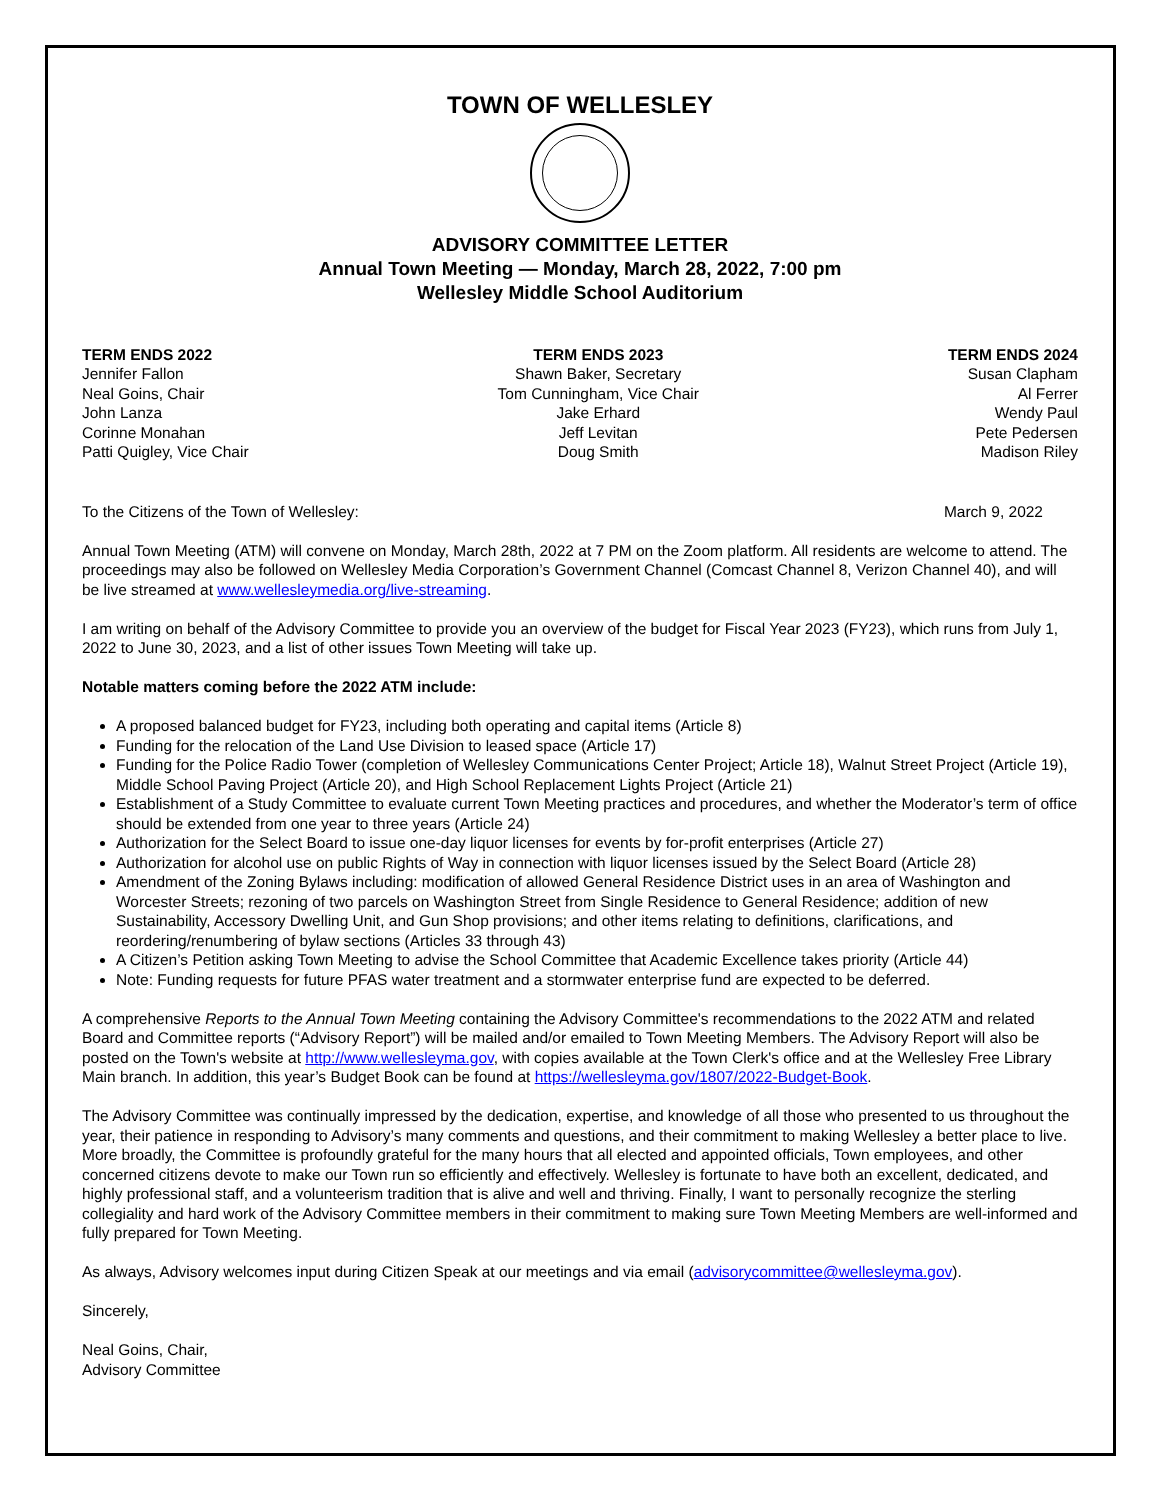TOWN OF WELLESLEY
ADVISORY COMMITTEE LETTER
Annual Town Meeting — Monday, March 28, 2022, 7:00 pm
Wellesley Middle School Auditorium
TERM ENDS 2022
Jennifer Fallon
Neal Goins, Chair
John Lanza
Corinne Monahan
Patti Quigley, Vice Chair
TERM ENDS 2023
Shawn Baker, Secretary
Tom Cunningham, Vice Chair
Jake Erhard
Jeff Levitan
Doug Smith
TERM ENDS 2024
Susan Clapham
Al Ferrer
Wendy Paul
Pete Pedersen
Madison Riley
To the Citizens of the Town of Wellesley: March 9, 2022
Annual Town Meeting (ATM) will convene on Monday, March 28th, 2022 at 7 PM on the Zoom platform. All residents are welcome to attend. The proceedings may also be followed on Wellesley Media Corporation’s Government Channel (Comcast Channel 8, Verizon Channel 40), and will be live streamed at www.wellesleymedia.org/live-streaming.
I am writing on behalf of the Advisory Committee to provide you an overview of the budget for Fiscal Year 2023 (FY23), which runs from July 1, 2022 to June 30, 2023, and a list of other issues Town Meeting will take up.
Notable matters coming before the 2022 ATM include:
A proposed balanced budget for FY23, including both operating and capital items (Article 8)
Funding for the relocation of the Land Use Division to leased space (Article 17)
Funding for the Police Radio Tower (completion of Wellesley Communications Center Project; Article 18), Walnut Street Project (Article 19), Middle School Paving Project (Article 20), and High School Replacement Lights Project (Article 21)
Establishment of a Study Committee to evaluate current Town Meeting practices and procedures, and whether the Moderator’s term of office should be extended from one year to three years (Article 24)
Authorization for the Select Board to issue one-day liquor licenses for events by for-profit enterprises (Article 27)
Authorization for alcohol use on public Rights of Way in connection with liquor licenses issued by the Select Board (Article 28)
Amendment of the Zoning Bylaws including: modification of allowed General Residence District uses in an area of Washington and Worcester Streets; rezoning of two parcels on Washington Street from Single Residence to General Residence; addition of new Sustainability, Accessory Dwelling Unit, and Gun Shop provisions; and other items relating to definitions, clarifications, and reordering/renumbering of bylaw sections (Articles 33 through 43)
A Citizen’s Petition asking Town Meeting to advise the School Committee that Academic Excellence takes priority (Article 44)
Note: Funding requests for future PFAS water treatment and a stormwater enterprise fund are expected to be deferred.
A comprehensive Reports to the Annual Town Meeting containing the Advisory Committee's recommendations to the 2022 ATM and related Board and Committee reports (“Advisory Report”) will be mailed and/or emailed to Town Meeting Members. The Advisory Report will also be posted on the Town's website at http://www.wellesleyma.gov, with copies available at the Town Clerk's office and at the Wellesley Free Library Main branch. In addition, this year’s Budget Book can be found at https://wellesleyma.gov/1807/2022-Budget-Book.
The Advisory Committee was continually impressed by the dedication, expertise, and knowledge of all those who presented to us throughout the year, their patience in responding to Advisory’s many comments and questions, and their commitment to making Wellesley a better place to live. More broadly, the Committee is profoundly grateful for the many hours that all elected and appointed officials, Town employees, and other concerned citizens devote to make our Town run so efficiently and effectively. Wellesley is fortunate to have both an excellent, dedicated, and highly professional staff, and a volunteerism tradition that is alive and well and thriving. Finally, I want to personally recognize the sterling collegiality and hard work of the Advisory Committee members in their commitment to making sure Town Meeting Members are well-informed and fully prepared for Town Meeting.
As always, Advisory welcomes input during Citizen Speak at our meetings and via email (advisorycommittee@wellesleyma.gov).
Sincerely,
Neal Goins, Chair,
Advisory Committee